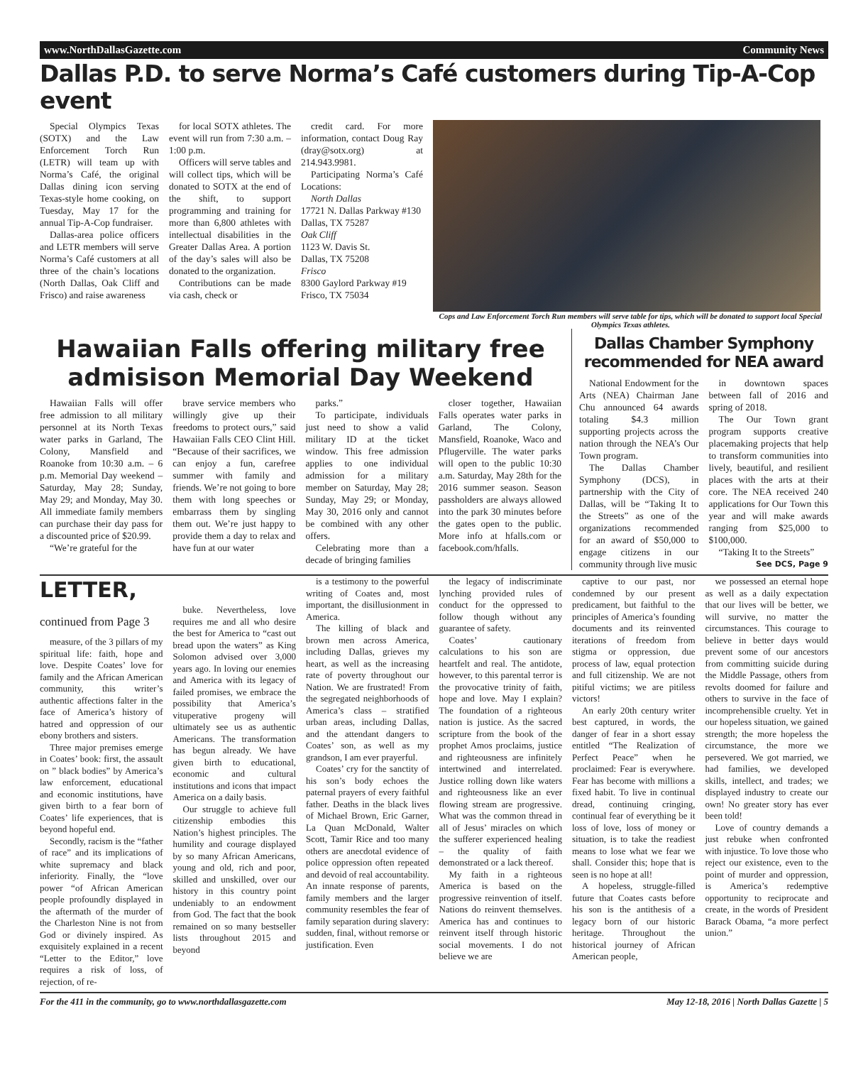www.NorthDallasGazette.com Community News
Dallas P.D. to serve Norma’s Café customers during Tip-A-Cop event
Special Olympics Texas (SOTX) and the Law Enforcement Torch Run (LETR) will team up with Norma’s Café, the original Dallas dining icon serving Texas-style home cooking, on Tuesday, May 17 for the annual Tip-A-Cop fundraiser.
Dallas-area police officers and LETR members will serve Norma’s Café customers at all three of the chain’s locations (North Dallas, Oak Cliff and Frisco) and raise awareness
for local SOTX athletes. The event will run from 7:30 a.m. – 1:00 p.m.
Officers will serve tables and will collect tips, which will be donated to SOTX at the end of the shift, to support programming and training for more than 6,800 athletes with intellectual disabilities in the Greater Dallas Area. A portion of the day’s sales will also be donated to the organization.
Contributions can be made via cash, check or
credit card. For more information, contact Doug Ray (dray@sotx.org) at 214.943.9981.
Participating Norma’s Café Locations:
North Dallas
17721 N. Dallas Parkway #130
Dallas, TX 75287
Oak Cliff
1123 W. Davis St.
Dallas, TX 75208
Frisco
8300 Gaylord Parkway #19
Frisco, TX 75034
Cops and Law Enforcement Torch Run members will serve table for tips, which will be donated to support local Special Olympics Texas athletes.
Hawaiian Falls offering military free admisison Memorial Day Weekend
Hawaiian Falls will offer free admission to all military personnel at its North Texas water parks in Garland, The Colony, Mansfield and Roanoke from 10:30 a.m. – 6 p.m. Memorial Day weekend – Saturday, May 28; Sunday, May 29; and Monday, May 30. All immediate family members can purchase their day pass for a discounted price of $20.99.
“We’re grateful for the
brave service members who willingly give up their freedoms to protect ours,” said Hawaiian Falls CEO Clint Hill. “Because of their sacrifices, we can enjoy a fun, carefree summer with family and friends. We’re not going to bore them with long speeches or embarrass them by singling them out. We’re just happy to provide them a day to relax and have fun at our water
parks.”
To participate, individuals just need to show a valid military ID at the ticket window. This free admission applies to one individual admission for a military member on Saturday, May 28; Sunday, May 29; or Monday, May 30, 2016 only and cannot be combined with any other offers.
Celebrating more than a decade of bringing families
closer together, Hawaiian Falls operates water parks in Garland, The Colony, Mansfield, Roanoke, Waco and Pflugerville. The water parks will open to the public 10:30 a.m. Saturday, May 28th for the 2016 summer season. Season passholders are always allowed into the park 30 minutes before the gates open to the public. More info at hfalls.com or facebook.com/hfalls.
Dallas Chamber Symphony recommended for NEA award
National Endowment for the Arts (NEA) Chairman Jane Chu announced 64 awards totaling $4.3 million supporting projects across the nation through the NEA’s Our Town program.
The Dallas Chamber Symphony (DCS), in partnership with the City of Dallas, will be “Taking It to the Streets” as one of the organizations recommended for an award of $50,000 to engage citizens in our community through live music
in downtown spaces between fall of 2016 and spring of 2018.
The Our Town grant program supports creative placemaking projects that help to transform communities into lively, beautiful, and resilient places with the arts at their core. The NEA received 240 applications for Our Town this year and will make awards ranging from $25,000 to $100,000.
“Taking It to the Streets”
See DCS, Page 9
LETTER, continued from Page 3
measure, of the 3 pillars of my spiritual life: faith, hope and love. Despite Coates’ love for family and the African American community, this writer’s authentic affections falter in the face of America’s history of hatred and oppression of our ebony brothers and sisters.
Three major premises emerge in Coates’ book: first, the assault on ” black bodies” by America’s law enforcement, educational and economic institutions, have given birth to a fear born of Coates’ life experiences, that is beyond hopeful end.
Secondly, racism is the “father of race” and its implications of white supremacy and black inferiority. Finally, the “love power “of African American people profoundly displayed in the aftermath of the murder of the Charleston Nine is not from God or divinely inspired. As exquisitely explained in a recent “Letter to the Editor,” love requires a risk of loss, of rejection, of re-
buke. Nevertheless, love requires me and all who desire the best for America to “cast out bread upon the waters” as King Solomon advised over 3,000 years ago. In loving our enemies and America with its legacy of failed promises, we embrace the possibility that America’s vituperative progeny will ultimately see us as authentic Americans. The transformation has begun already. We have given birth to educational, economic and cultural institutions and icons that impact America on a daily basis.
Our struggle to achieve full citizenship embodies this Nation’s highest principles. The humility and courage displayed by so many African Americans, young and old, rich and poor, skilled and unskilled, over our history in this country point undeniably to an endowment from God. The fact that the book remained on so many bestseller lists throughout 2015 and beyond
is a testimony to the powerful writing of Coates and, most important, the disillusionment in America.
The killing of black and brown men across America, including Dallas, grieves my heart, as well as the increasing rate of poverty throughout our Nation. We are frustrated! From the segregated neighborhoods of America’s class – stratified urban areas, including Dallas, and the attendant dangers to Coates’ son, as well as my grandson, I am ever prayerful.
Coates’ cry for the sanctity of his son’s body echoes the paternal prayers of every faithful father. Deaths in the black lives of Michael Brown, Eric Garner, La Quan McDonald, Walter Scott, Tamir Rice and too many others are anecdotal evidence of police oppression often repeated and devoid of real accountability. An innate response of parents, family members and the larger community resembles the fear of family separation during slavery: sudden, final, without remorse or justification. Even
the legacy of indiscriminate lynching provided rules of conduct for the oppressed to follow though without any guarantee of safety.
Coates’ cautionary calculations to his son are heartfelt and real. The antidote, however, to this parental terror is the provocative trinity of faith, hope and love. May I explain? The foundation of a righteous nation is justice. As the sacred scripture from the book of the prophet Amos proclaims, justice and righteousness are infinitely intertwined and interrelated. Justice rolling down like waters and righteousness like an ever flowing stream are progressive. What was the common thread in all of Jesus’ miracles on which the sufferer experienced healing – the quality of faith demonstrated or a lack thereof.
My faith in a righteous America is based on the progressive reinvention of itself. Nations do reinvent themselves. America has and continues to reinvent itself through historic social movements. I do not believe we are
captive to our past, nor condemned by our present predicament, but faithful to the principles of America’s founding documents and its reinvented iterations of freedom from stigma or oppression, due process of law, equal protection and full citizenship. We are not pitiful victims; we are pitiless victors!
An early 20th century writer best captured, in words, the danger of fear in a short essay entitled “The Realization of Perfect Peace” when he proclaimed: Fear is everywhere. Fear has become with millions a fixed habit. To live in continual dread, continuing cringing, continual fear of everything be it loss of love, loss of money or situation, is to take the readiest means to lose what we fear we shall. Consider this; hope that is seen is no hope at all!
A hopeless, struggle-filled future that Coates casts before his son is the antithesis of a legacy born of our historic heritage. Throughout the historical journey of African American people,
we possessed an eternal hope as well as a daily expectation that our lives will be better, we will survive, no matter the circumstances. This courage to believe in better days would prevent some of our ancestors from committing suicide during the Middle Passage, others from revolts doomed for failure and others to survive in the face of incomprehensible cruelty. Yet in our hopeless situation, we gained strength; the more hopeless the circumstance, the more we persevered. We got married, we had families, we developed skills, intellect, and trades; we displayed industry to create our own! No greater story has ever been told!
Love of country demands a just rebuke when confronted with injustice. To love those who reject our existence, even to the point of murder and oppression, is America’s redemptive opportunity to reciprocate and create, in the words of President Barack Obama, “a more perfect union.”
For the 411 in the community, go to www.northdallasgazette.com May 12-18, 2016 | North Dallas Gazette | 5